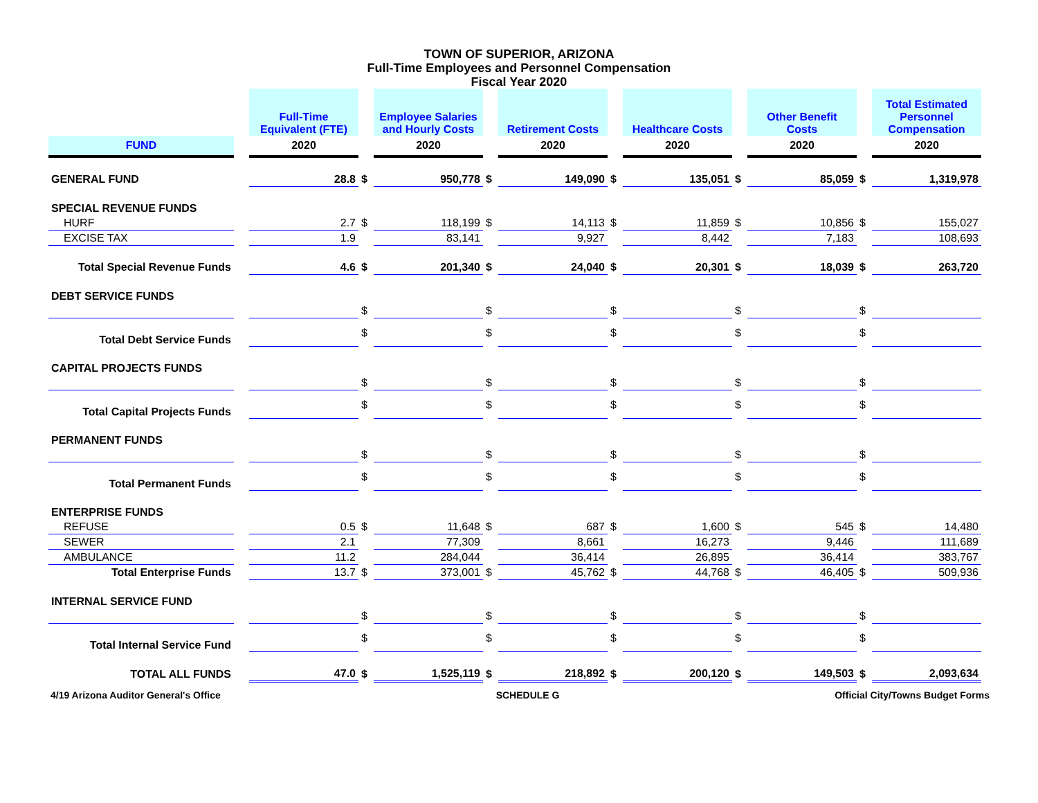TOWN OF SUPERIOR, ARIZONA
Full-Time Employees and Personnel Compensation
Fiscal Year 2020
| | | Full-Time Equivalent (FTE) | | Employee Salaries and Hourly Costs | | Retirement Costs | | Healthcare Costs | | Other Benefit Costs | | Total Estimated Personnel Compensation |
| --- | --- | --- | --- | --- | --- | --- | --- | --- | --- | --- | --- | --- |
| FUND | | 2020 | | 2020 | | 2020 | | 2020 | | 2020 | | 2020 |
| GENERAL FUND | | 28.8 | $ | 950,778 | $ | 149,090 | $ | 135,051 | $ | 85,059 | $ | 1,319,978 |
| SPECIAL REVENUE FUNDS | | | | | | | | | | | | |
| HURF | | 2.7 | $ | 118,199 | $ | 14,113 | $ | 11,859 | $ | 10,856 | $ | 155,027 |
| EXCISE TAX | | 1.9 | | 83,141 | | 9,927 | | 8,442 | | 7,183 | | 108,693 |
| Total Special Revenue Funds | | 4.6 | $ | 201,340 | $ | 24,040 | $ | 20,301 | $ | 18,039 | $ | 263,720 |
| DEBT SERVICE FUNDS | | | | | | | | | | | | |
| | | | $ | | $ | | $ | | $ | | $ | |
| Total Debt Service Funds | | | $ | | $ | | $ | | $ | | $ | |
| CAPITAL PROJECTS FUNDS | | | | | | | | | | | | |
| | | | $ | | $ | | $ | | $ | | $ | |
| Total Capital Projects Funds | | | $ | | $ | | $ | | $ | | $ | |
| PERMANENT FUNDS | | | | | | | | | | | | |
| | | | $ | | $ | | $ | | $ | | $ | |
| Total Permanent Funds | | | $ | | $ | | $ | | $ | | $ | |
| ENTERPRISE FUNDS | | | | | | | | | | | | |
| REFUSE | | 0.5 | $ | 11,648 | $ | 687 | $ | 1,600 | $ | 545 | $ | 14,480 |
| SEWER | | 2.1 | | 77,309 | | 8,661 | | 16,273 | | 9,446 | | 111,689 |
| AMBULANCE | | 11.2 | | 284,044 | | 36,414 | | 26,895 | | 36,414 | | 383,767 |
| Total Enterprise Funds | | 13.7 | $ | 373,001 | $ | 45,762 | $ | 44,768 | $ | 46,405 | $ | 509,936 |
| INTERNAL SERVICE FUND | | | | | | | | | | | | |
| | | | $ | | $ | | $ | | $ | | $ | |
| Total Internal Service Fund | | | $ | | $ | | $ | | $ | | $ | |
| TOTAL ALL FUNDS | | 47.0 | $ | 1,525,119 | $ | 218,892 | $ | 200,120 | $ | 149,503 | $ | 2,093,634 |
4/19 Arizona Auditor General's Office SCHEDULE G Official City/Towns Budget Forms